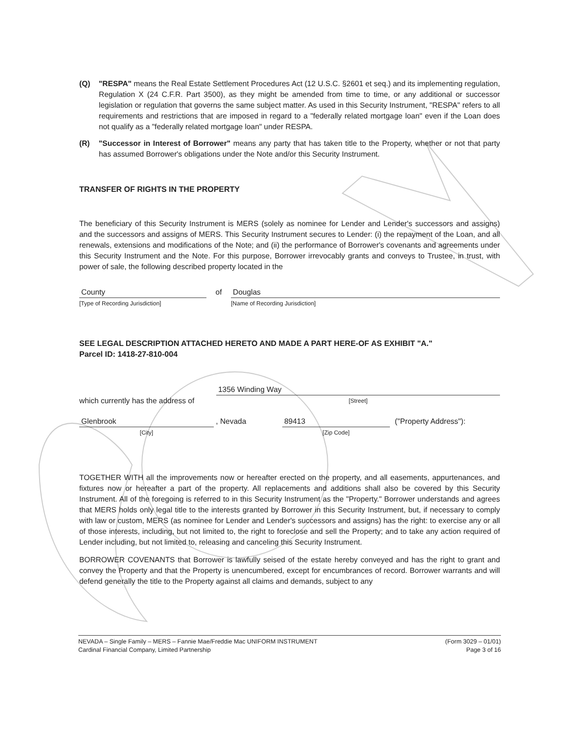(Q) "RESPA" means the Real Estate Settlement Procedures Act (12 U.S.C. §2601 et seq.) and its implementing regulation, Regulation X (24 C.F.R. Part 3500), as they might be amended from time to time, or any additional or successor legislation or regulation that governs the same subject matter. As used in this Security Instrument, "RESPA" refers to all requirements and restrictions that are imposed in regard to a "federally related mortgage loan" even if the Loan does not qualify as a "federally related mortgage loan" under RESPA.
(R) "Successor in Interest of Borrower" means any party that has taken title to the Property, whether or not that party has assumed Borrower's obligations under the Note and/or this Security Instrument.
TRANSFER OF RIGHTS IN THE PROPERTY
The beneficiary of this Security Instrument is MERS (solely as nominee for Lender and Lender's successors and assigns) and the successors and assigns of MERS. This Security Instrument secures to Lender: (i) the repayment of the Loan, and all renewals, extensions and modifications of the Note; and (ii) the performance of Borrower's covenants and agreements under this Security Instrument and the Note. For this purpose, Borrower irrevocably grants and conveys to Trustee, in trust, with power of sale, the following described property located in the
County
[Type of Recording Jurisdiction]
of
Douglas
[Name of Recording Jurisdiction]
SEE LEGAL DESCRIPTION ATTACHED HERETO AND MADE A PART HERE-OF AS EXHIBIT "A."
Parcel ID: 1418-27-810-004
which currently has the address of
1356 Winding Way
[Street]
Glenbrook
[City]
, Nevada
89413
[Zip Code]
("Property Address"):
TOGETHER WITH all the improvements now or hereafter erected on the property, and all easements, appurtenances, and fixtures now or hereafter a part of the property. All replacements and additions shall also be covered by this Security Instrument. All of the foregoing is referred to in this Security Instrument as the "Property." Borrower understands and agrees that MERS holds only legal title to the interests granted by Borrower in this Security Instrument, but, if necessary to comply with law or custom, MERS (as nominee for Lender and Lender's successors and assigns) has the right: to exercise any or all of those interests, including, but not limited to, the right to foreclose and sell the Property; and to take any action required of Lender including, but not limited to, releasing and canceling this Security Instrument.
BORROWER COVENANTS that Borrower is lawfully seised of the estate hereby conveyed and has the right to grant and convey the Property and that the Property is unencumbered, except for encumbrances of record. Borrower warrants and will defend generally the title to the Property against all claims and demands, subject to any
NEVADA – Single Family – MERS – Fannie Mae/Freddie Mac UNIFORM INSTRUMENT
Cardinal Financial Company, Limited Partnership
(Form 3029 – 01/01)
Page 3 of 16